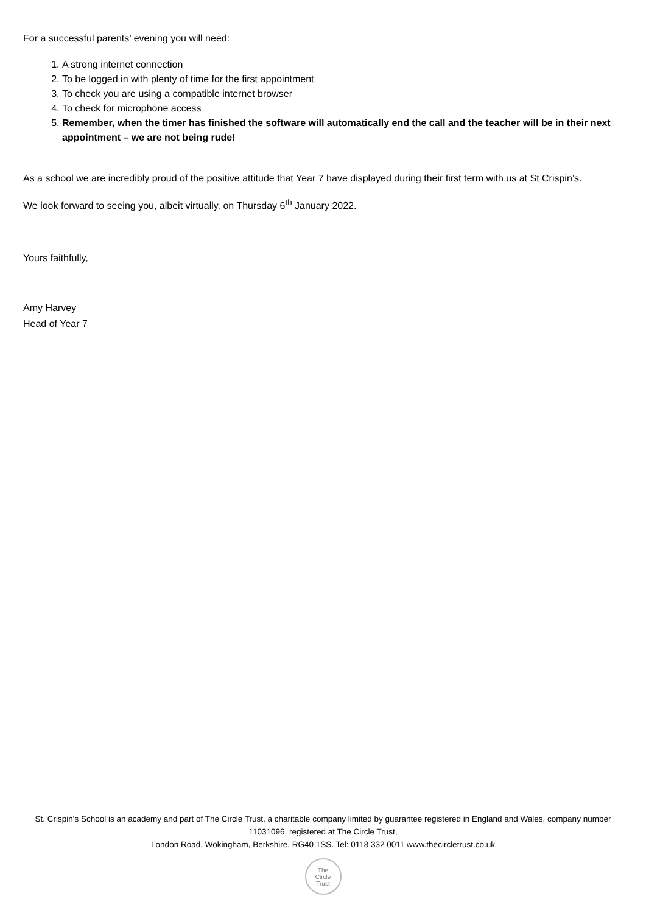For a successful parents’ evening you will need:
1. A strong internet connection
2. To be logged in with plenty of time for the first appointment
3. To check you are using a compatible internet browser
4. To check for microphone access
5. Remember, when the timer has finished the software will automatically end the call and the teacher will be in their next appointment – we are not being rude!
As a school we are incredibly proud of the positive attitude that Year 7 have displayed during their first term with us at St Crispin’s.
We look forward to seeing you, albeit virtually, on Thursday 6<sup>th</sup> January 2022.
Yours faithfully,
Amy Harvey
Head of Year 7
St. Crispin's School is an academy and part of The Circle Trust, a charitable company limited by guarantee registered in England and Wales, company number 11031096, registered at The Circle Trust,
London Road, Wokingham, Berkshire, RG40 1SS. Tel: 0118 332 0011 www.thecircletrust.co.uk
The
Circle
Trust